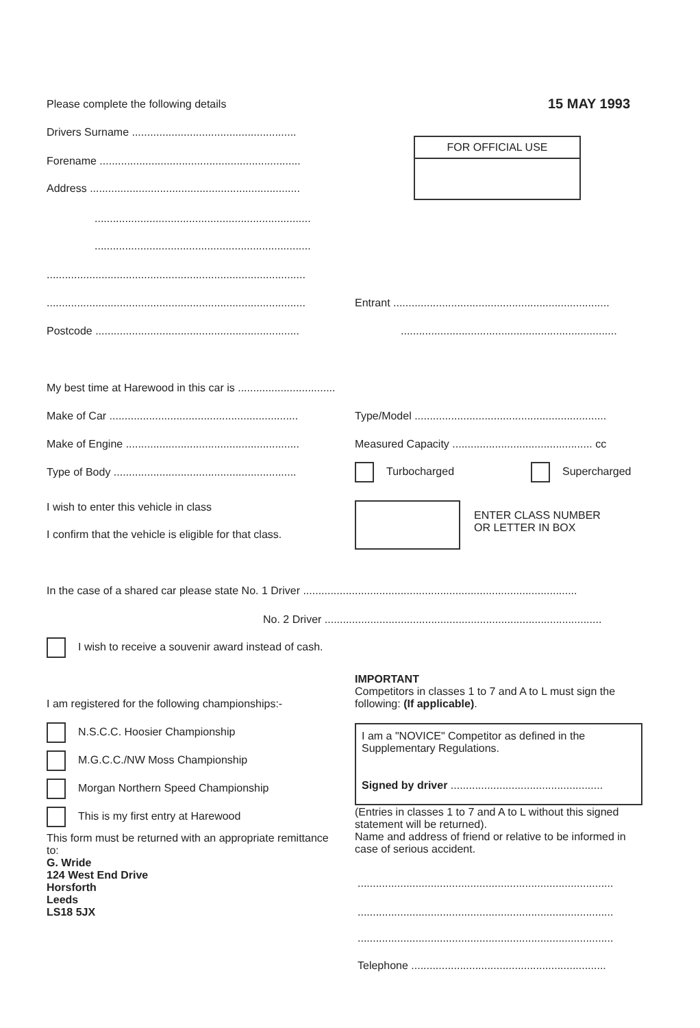Please complete the following details
15 MAY 1993
Drivers Surname ......................................................
Forename ..................................................................
Address .....................................................................
.......................................................................
.......................................................................
.....................................................................................
.....................................................................................
Postcode ...................................................................
FOR OFFICIAL USE
Entrant .......................................................................
.......................................................................
My best time at Harewood in this car is ................................
Make of Car ..............................................................
Type/Model ...............................................................
Make of Engine .........................................................
Measured Capacity .............................................. cc
Type of Body ............................................................
Turbocharged Supercharged
I wish to enter this vehicle in class
I confirm that the vehicle is eligible for that class.
ENTER CLASS NUMBER
OR LETTER IN BOX
In the case of a shared car please state No. 1 Driver ..........................................................................................
No. 2 Driver ...........................................................................................
I wish to receive a souvenir award instead of cash.
IMPORTANT
Competitors in classes 1 to 7 and A to L must sign the following: (If applicable).
I am registered for the following championships:-
N.S.C.C. Hoosier Championship
M.G.C.C./NW Moss Championship
Morgan Northern Speed Championship
This is my first entry at Harewood
I am a "NOVICE" Competitor as defined in the Supplementary Regulations.
Signed by driver ..................................................
(Entries in classes 1 to 7 and A to L without this signed statement will be returned).
Name and address of friend or relative to be informed in case of serious accident.
This form must be returned with an appropriate remittance to:
G. Wride
124 West End Drive
Horsforth
Leeds
LS18 5JX
....................................................................................
....................................................................................
....................................................................................
Telephone ................................................................